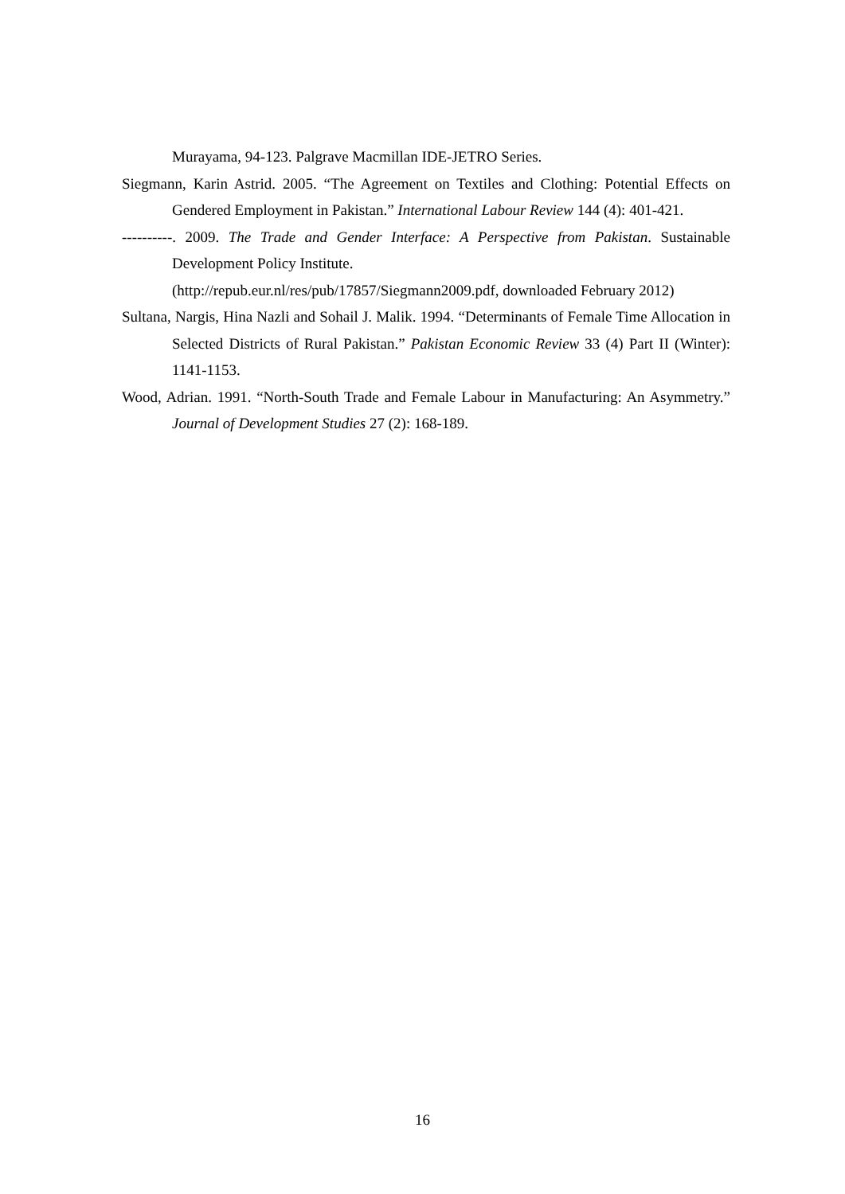Murayama, 94-123. Palgrave Macmillan IDE-JETRO Series.
Siegmann, Karin Astrid. 2005. “The Agreement on Textiles and Clothing: Potential Effects on Gendered Employment in Pakistan.” International Labour Review 144 (4): 401-421.
----------. 2009. The Trade and Gender Interface: A Perspective from Pakistan. Sustainable Development Policy Institute.
(http://repub.eur.nl/res/pub/17857/Siegmann2009.pdf, downloaded February 2012)
Sultana, Nargis, Hina Nazli and Sohail J. Malik. 1994. “Determinants of Female Time Allocation in Selected Districts of Rural Pakistan.” Pakistan Economic Review 33 (4) Part II (Winter): 1141-1153.
Wood, Adrian. 1991. “North-South Trade and Female Labour in Manufacturing: An Asymmetry.” Journal of Development Studies 27 (2): 168-189.
16